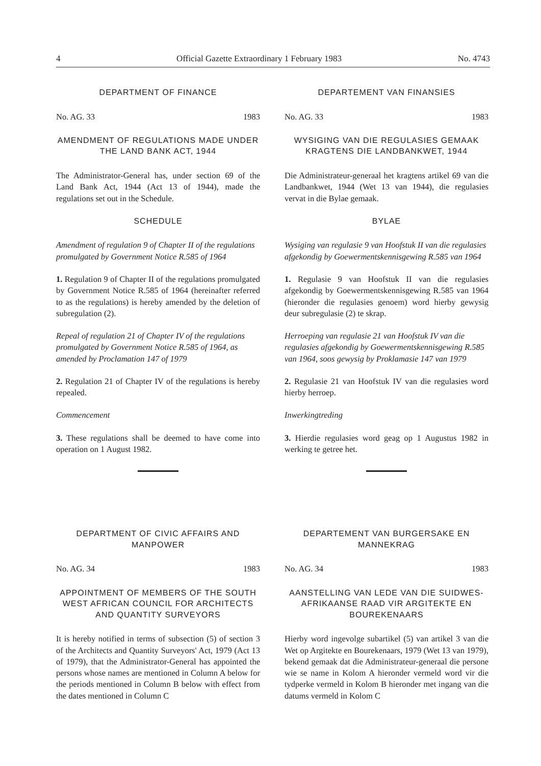4 Official Gazette Extraordinary 1 February 1983 No. 4743
DEPARTMENT OF FINANCE
No. AG. 33 1983
AMENDMENT OF REGULATIONS MADE UNDER THE LAND BANK ACT, 1944
The Administrator-General has, under section 69 of the Land Bank Act, 1944 (Act 13 of 1944), made the regulations set out in the Schedule.
SCHEDULE
Amendment of regulation 9 of Chapter II of the regulations promulgated by Government Notice R.585 of 1964
1. Regulation 9 of Chapter II of the regulations promulgated by Government Notice R.585 of 1964 (hereinafter referred to as the regulations) is hereby amended by the deletion of subregulation (2).
Repeal of regulation 21 of Chapter IV of the regulations promulgated by Government Notice R.585 of 1964, as amended by Proclamation 147 of 1979
2. Regulation 21 of Chapter IV of the regulations is hereby repealed.
Commencement
3. These regulations shall be deemed to have come into operation on 1 August 1982.
DEPARTMENT OF CIVIC AFFAIRS AND MANPOWER
No. AG. 34 1983
APPOINTMENT OF MEMBERS OF THE SOUTH WEST AFRICAN COUNCIL FOR ARCHITECTS AND QUANTITY SURVEYORS
It is hereby notified in terms of subsection (5) of section 3 of the Architects and Quantity Surveyors' Act, 1979 (Act 13 of 1979), that the Administrator-General has appointed the persons whose names are mentioned in Column A below for the periods mentioned in Column B below with effect from the dates mentioned in Column C
DEPARTEMENT VAN FINANSIES
No. AG. 33 1983
WYSIGING VAN DIE REGULASIES GEMAAK KRAGTENS DIE LANDBANKWET, 1944
Die Administrateur-generaal het kragtens artikel 69 van die Landbankwet, 1944 (Wet 13 van 1944), die regulasies vervat in die Bylae gemaak.
BYLAE
Wysiging van regulasie 9 van Hoofstuk II van die regulasies afgekondig by Goewermentskennisgewing R.585 van 1964
1. Regulasie 9 van Hoofstuk II van die regulasies afgekondig by Goewermentskennisgewing R.585 van 1964 (hieronder die regulasies genoem) word hierby gewysig deur subregulasie (2) te skrap.
Herroeping van regulasie 21 van Hoofstuk IV van die regulasies afgekondig by Goewermentskennisgewing R.585 van 1964, soos gewysig by Proklamasie 147 van 1979
2. Regulasie 21 van Hoofstuk IV van die regulasies word hierby herroep.
Inwerkingtreding
3. Hierdie regulasies word geag op 1 Augustus 1982 in werking te getree het.
DEPARTEMENT VAN BURGERSAKE EN MANNEKRAG
No. AG. 34 1983
AANSTELLING VAN LEDE VAN DIE SUIDWES-AFRIKAANSE RAAD VIR ARGITEKTE EN BOUREKENAARS
Hierby word ingevolge subartikel (5) van artikel 3 van die Wet op Argitekte en Bourekenaars, 1979 (Wet 13 van 1979), bekend gemaak dat die Administrateur-generaal die persone wie se name in Kolom A hieronder vermeld word vir die tydperke vermeld in Kolom B hieronder met ingang van die datums vermeld in Kolom C